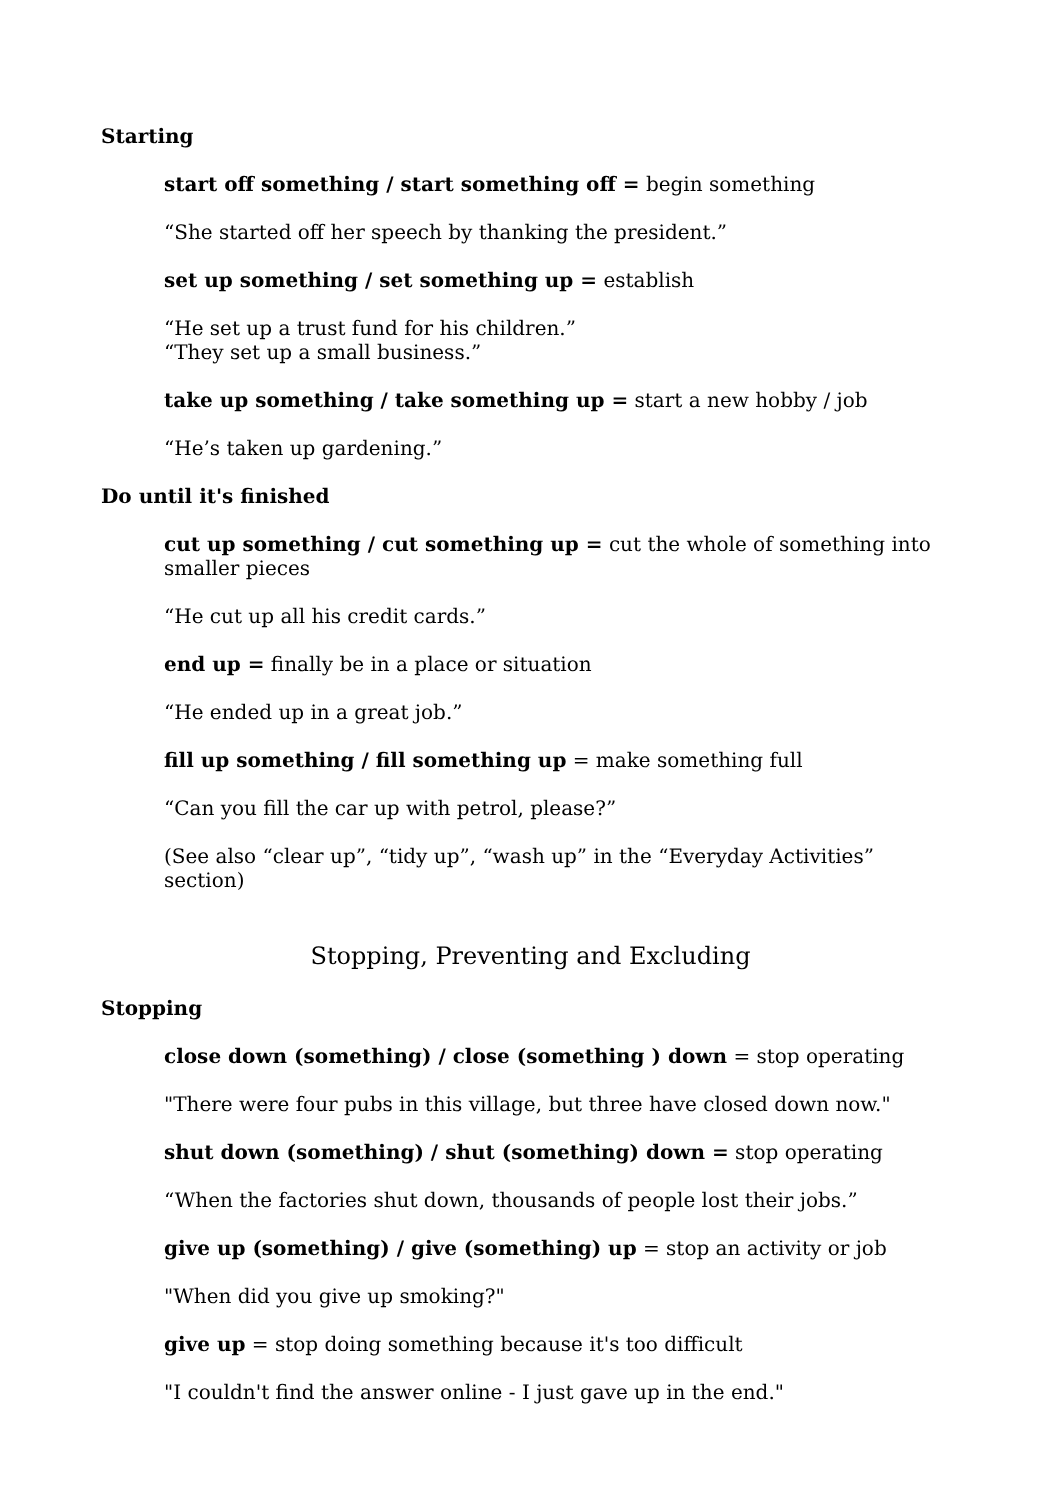Starting
start off something / start something off = begin something
“She started off her speech by thanking the president.”
set up something / set something up = establish
“He set up a trust fund for his children.”
“They set up a small business.”
take up something / take something up = start a new hobby / job
“He’s taken up gardening.”
Do until it's finished
cut up something / cut something up = cut the whole of something into smaller pieces
“He cut up all his credit cards.”
end up = finally be in a place or situation
“He ended up in a great job.”
fill up something / fill something up = make something full
“Can you fill the car up with petrol, please?”
(See also “clear up”, “tidy up”, “wash up” in the “Everyday Activities” section)
Stopping, Preventing and Excluding
Stopping
close down (something) / close (something ) down = stop operating
"There were four pubs in this village, but three have closed down now."
shut down (something) / shut (something) down = stop operating
“When the factories shut down, thousands of people lost their jobs.”
give up (something) / give (something) up = stop an activity or job
"When did you give up smoking?"
give up = stop doing something because it's too difficult
"I couldn't find the answer online - I just gave up in the end."